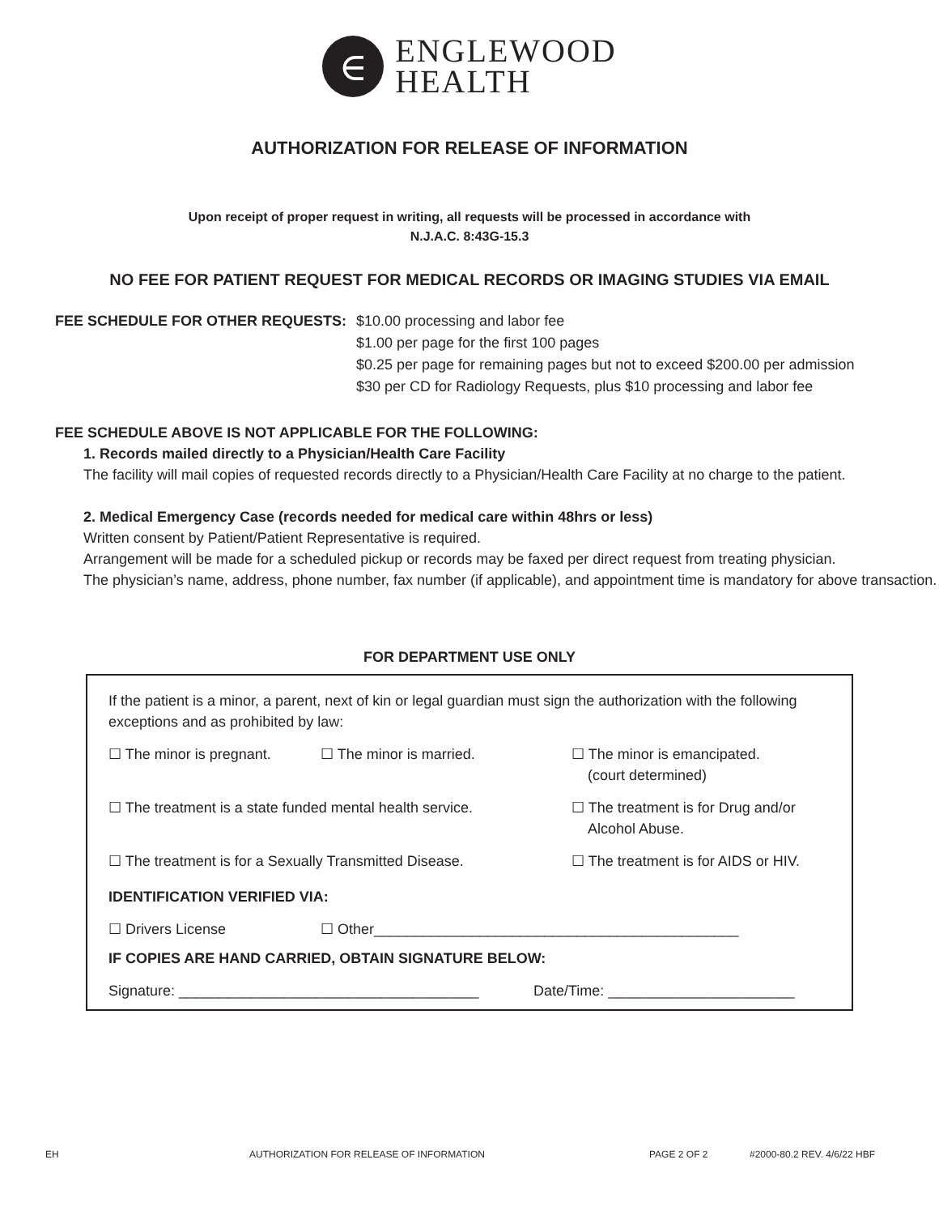∈
ENGLEWOOD
HEALTH
AUTHORIZATION FOR RELEASE OF INFORMATION
Upon receipt of proper request in writing, all requests will be processed in accordance with
N.J.A.C. 8:43G-15.3
NO FEE FOR PATIENT REQUEST FOR MEDICAL RECORDS OR IMAGING STUDIES VIA EMAIL
FEE SCHEDULE FOR OTHER REQUESTS: $10.00 processing and labor fee
$1.00 per page for the first 100 pages
$0.25 per page for remaining pages but not to exceed $200.00 per admission
$30 per CD for Radiology Requests, plus $10 processing and labor fee
FEE SCHEDULE ABOVE IS NOT APPLICABLE FOR THE FOLLOWING:
1. Records mailed directly to a Physician/Health Care Facility
The facility will mail copies of requested records directly to a Physician/Health Care Facility at no charge to the patient.
2. Medical Emergency Case (records needed for medical care within 48hrs or less)
Written consent by Patient/Patient Representative is required.
Arrangement will be made for a scheduled pickup or records may be faxed per direct request from treating physician.
The physician’s name, address, phone number, fax number (if applicable), and appointment time is mandatory for above transaction.
FOR DEPARTMENT USE ONLY
If the patient is a minor, a parent, next of kin or legal guardian must sign the authorization with the following exceptions and as prohibited by law:
☐ The minor is pregnant. ☐ The minor is married. ☐ The minor is emancipated.
(court determined)
☐ The treatment is a state funded mental health service.
☐ The treatment is for Drug and/or
Alcohol Abuse.
☐ The treatment is for a Sexually Transmitted Disease.
☐ The treatment is for AIDS or HIV.
IDENTIFICATION VERIFIED VIA:
☐ Drivers License ☐ Other_____________________________________________
IF COPIES ARE HAND CARRIED, OBTAIN SIGNATURE BELOW:
Signature: _____________________________________ Date/Time: _______________________
EH AUTHORIZATION FOR RELEASE OF INFORMATION PAGE 2 OF 2 #2000-80.2 REV. 4/6/22 HBF